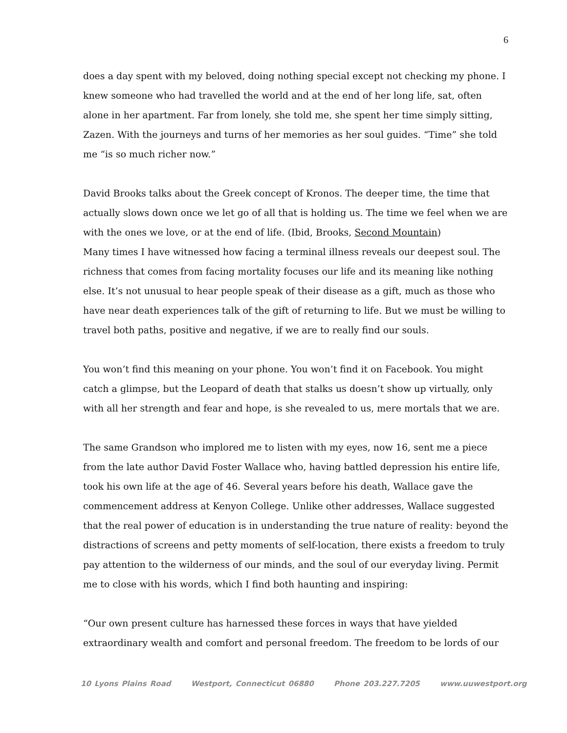6
does a day spent with my beloved, doing nothing special except not checking my phone. I knew someone who had travelled the world and at the end of her long life, sat, often alone in her apartment. Far from lonely, she told me, she spent her time simply sitting, Zazen. With the journeys and turns of her memories as her soul guides. “Time” she told me “is so much richer now.”
David Brooks talks about the Greek concept of Kronos. The deeper time, the time that actually slows down once we let go of all that is holding us. The time we feel when we are with the ones we love, or at the end of life. (Ibid, Brooks, Second Mountain)
Many times I have witnessed how facing a terminal illness reveals our deepest soul. The richness that comes from facing mortality focuses our life and its meaning like nothing else. It’s not unusual to hear people speak of their disease as a gift, much as those who have near death experiences talk of the gift of returning to life. But we must be willing to travel both paths, positive and negative, if we are to really find our souls.
You won’t find this meaning on your phone. You won’t find it on Facebook. You might catch a glimpse, but the Leopard of death that stalks us doesn’t show up virtually, only with all her strength and fear and hope, is she revealed to us, mere mortals that we are.
The same Grandson who implored me to listen with my eyes, now 16, sent me a piece from the late author David Foster Wallace who, having battled depression his entire life, took his own life at the age of 46. Several years before his death, Wallace gave the commencement address at Kenyon College. Unlike other addresses, Wallace suggested that the real power of education is in understanding the true nature of reality: beyond the distractions of screens and petty moments of self-location, there exists a freedom to truly pay attention to the wilderness of our minds, and the soul of our everyday living. Permit me to close with his words, which I find both haunting and inspiring:
“Our own present culture has harnessed these forces in ways that have yielded extraordinary wealth and comfort and personal freedom. The freedom to be lords of our
10 Lyons Plains Road Westport, Connecticut 06880 Phone 203.227.7205 www.uuwestport.org